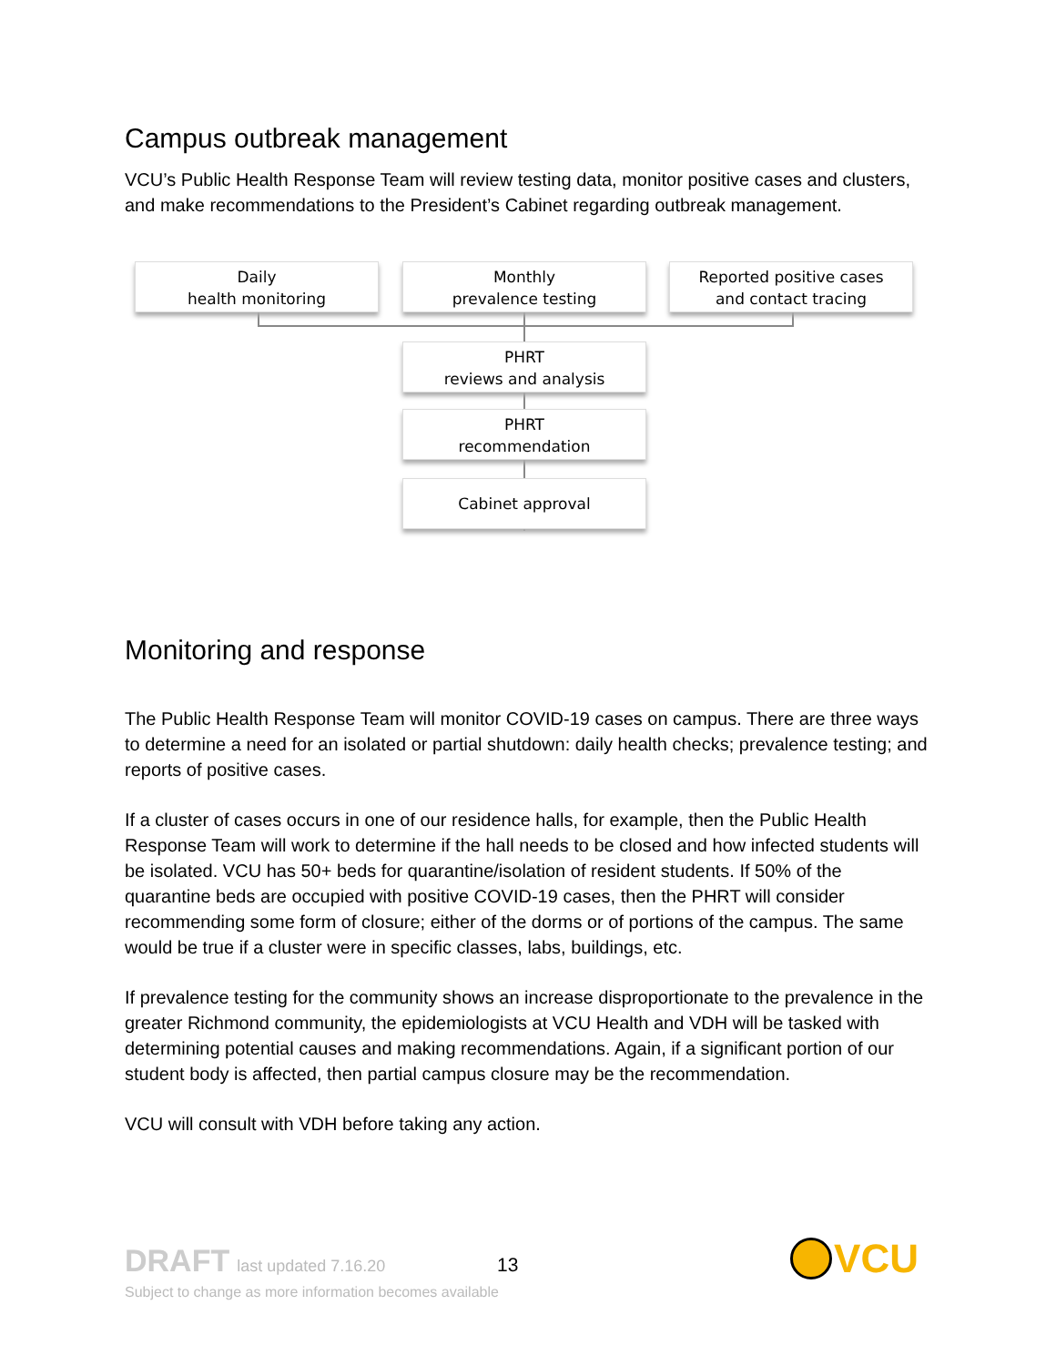Campus outbreak management
VCU’s Public Health Response Team will review testing data, monitor positive cases and clusters, and make recommendations to the President’s Cabinet regarding outbreak management.
Daily
health monitoring
Monthly
prevalence testing
Reported positive cases
and contact tracing
PHRT
reviews and analysis
PHRT
recommendation
Cabinet approval
Monitoring and response
The Public Health Response Team will monitor COVID-19 cases on campus. There are three ways to determine a need for an isolated or partial shutdown: daily health checks; prevalence testing; and reports of positive cases.
If a cluster of cases occurs in one of our residence halls, for example, then the Public Health Response Team will work to determine if the hall needs to be closed and how infected students will be isolated. VCU has 50+ beds for quarantine/isolation of resident students. If 50% of the quarantine beds are occupied with positive COVID-19 cases, then the PHRT will consider recommending some form of closure; either of the dorms or of portions of the campus. The same would be true if a cluster were in specific classes, labs, buildings, etc.
If prevalence testing for the community shows an increase disproportionate to the prevalence in the greater Richmond community, the epidemiologists at VCU Health and VDH will be tasked with determining potential causes and making recommendations. Again, if a significant portion of our student body is affected, then partial campus closure may be the recommendation.
VCU will consult with VDH before taking any action.
DRAFT last updated 7.16.20
13
Subject to change as more information becomes available
VCU